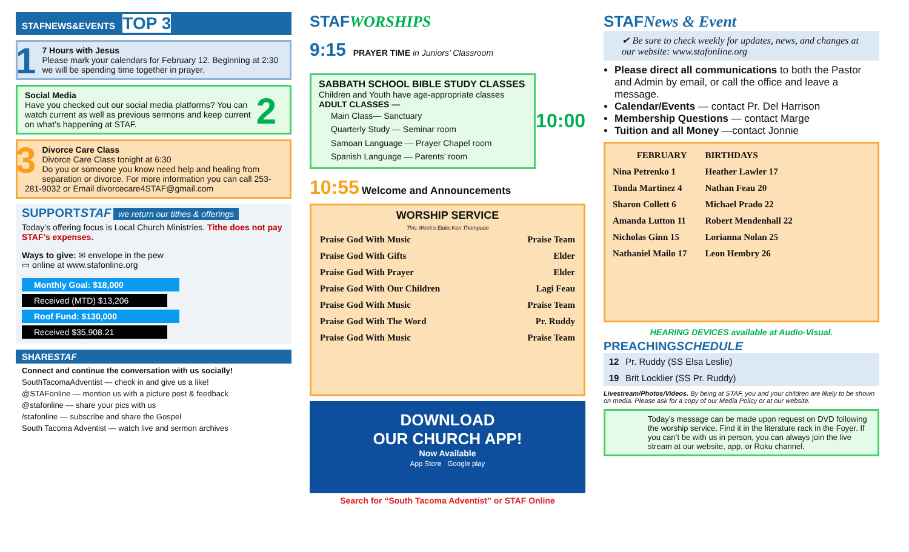STAFNEWS&EVENTS TOP 3
1
7 Hours with Jesus
Please mark your calendars for February 12. Beginning at 2:30 we will be spending time together in prayer.
2 Social Media
Have you checked out our social media platforms? You can watch current as well as previous sermons and keep current on what’s happening at STAF.
3
Divorce Care Class
Divorce Care Class tonight at 6:30
Do you or someone you know need help and healing from separation or divorce. For more information you can call 253- 281-9032 or Email divorcecare4STAF@gmail.com
SUPPORTSTAF we return our tithes & offerings
Today’s offering focus is Local Church Ministries. Tithe does not pay STAF’s expenses.
Ways to give: ✉ envelope in the pew
▭ online at www.stafonline.org
Monthly Goal: $18,000
Received (MTD) $13,206
Roof Fund: $130,000
Received $35,908.21
SHARESTAF
Connect and continue the conversation with us socially!
SouthTacomaAdventist — check in and give us a like!
@STAFonline — mention us with a picture post & feedback
@stafonline — share your pics with us
/stafonline — subscribe and share the Gospel
South Tacoma Adventist — watch live and sermon archives
STAFWORSHIPS
9:15 PRAYER TIME in Juniors’ Classroom
SABBATH SCHOOL BIBLE STUDY CLASSES
Children and Youth have age-appropriate classes
ADULT CLASSES —
Main Class— Sanctuary
Quarterly Study — Seminar room
Samoan Language — Prayer Chapel room
Spanish Language — Parents’ room
10:00
10:55 Welcome and Announcements
WORSHIP SERVICE
This Week’s Elder:Ken Thompson
| Praise God With Music | Praise Team |
| Praise God With Gifts | Elder |
| Praise God With Prayer | Elder |
| Praise God With Our Children | Lagi Feau |
| Praise God With Music | Praise Team |
| Praise God With The Word | Pr. Ruddy |
| Praise God With Music | Praise Team |
DOWNLOAD
OUR CHURCH APP!
Now Available
App Store Google play
Search for “South Tacoma Adventist” or STAF Online
STAFNews & Event
✔ Be sure to check weekly for updates, news, and changes at our website: www.stafonline.org
Please direct all communications to both the Pastor and Admin by email, or call the office and leave a message.
Calendar/Events — contact Pr. Del Harrison
Membership Questions — contact Marge
Tuition and all Money —contact Jonnie
FEBRUARY
Nina Petrenko 1
Tonda Martinez 4
Sharon Collett 6
Amanda Lutton 11
Nicholas Ginn 15
Nathaniel Mailo 17
BIRTHDAYS
Heather Lawler 17
Nathan Feau 20
Michael Prado 22
Robert Mendenhall 22
Lorianna Nolan 25
Leon Hembry 26
HEARING DEVICES available at Audio-Visual.
PREACHINGSCHEDULE
| 12 | Pr. Ruddy (SS Elsa Leslie) |
| 19 | Brit Locklier (SS Pr. Ruddy) |
Livestream/Photos/Videos. By being at STAF, you and your children are likely to be shown on media. Please ask for a copy of our Media Policy or at our website.
Today’s message can be made upon request on DVD following the worship service. Find it in the literature rack in the Foyer. If you can’t be with us in person, you can always join the live stream at our website, app, or Roku channel.